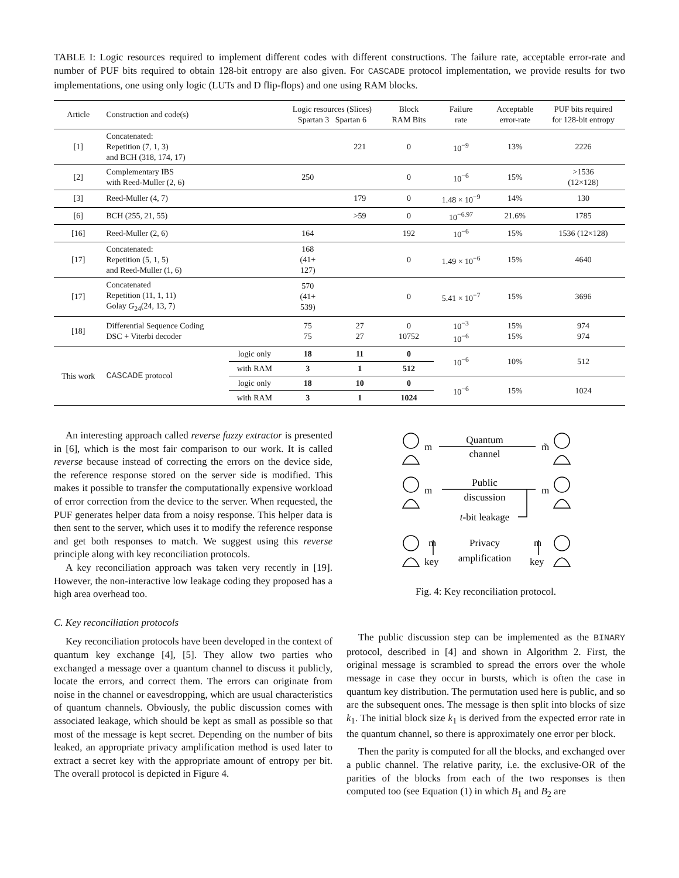TABLE I: Logic resources required to implement different codes with different constructions. The failure rate, acceptable error-rate and number of PUF bits required to obtain 128-bit entropy are also given. For CASCADE protocol implementation, we provide results for two implementations, one using only logic (LUTs and D flip-flops) and one using RAM blocks.
| Article | Construction and code(s) | | Logic resources (Slices) Spartan 3 Spartan 6 | | Block RAM Bits | Failure rate | Acceptable error-rate | PUF bits required for 128-bit entropy |
| --- | --- | --- | --- | --- | --- | --- | --- | --- |
| [1] | Concatenated: Repetition (7, 1, 3) and BCH (318, 174, 17) | | | 221 | 0 | 10<sup>−9</sup> | 13% | 2226 |
| [2] | Complementary IBS with Reed-Muller (2, 6) | | 250 | | 0 | 10<sup>−6</sup> | 15% | >1536 (12×128) |
| [3] | Reed-Muller (4, 7) | | | 179 | 0 | 1.48 × 10<sup>−9</sup> | 14% | 130 |
| [6] | BCH (255, 21, 55) | | | >59 | 0 | 10<sup>−6.97</sup> | 21.6% | 1785 |
| [16] | Reed-Muller (2, 6) | | 164 | | 192 | 10<sup>−6</sup> | 15% | 1536 (12×128) |
| [17] | Concatenated: Repetition (5, 1, 5) and Reed-Muller (1, 6) | | 168 (41+ 127) | | 0 | 1.49 × 10<sup>−6</sup> | 15% | 4640 |
| [17] | Concatenated Repetition (11, 1, 11) Golay G<sub>24</sub>(24, 13, 7) | | 570 (41+ 539) | | 0 | 5.41 × 10<sup>−7</sup> | 15% | 3696 |
| [18] | Differential Sequence Coding DSC + Viterbi decoder | | 75 75 | 27 27 | 0 10752 | 10<sup>−3</sup> 10<sup>−6</sup> | 15% 15% | 974 974 |
| This work | CASCADE protocol | logic only | 18 | 11 | 0 | 10<sup>−6</sup> | 10% | 512 |
| | | with RAM | 3 | 1 | 512 | | | |
| | | logic only | 18 | 10 | 0 | 10<sup>−6</sup> | 15% | 1024 |
| | | with RAM | 3 | 1 | 1024 | | | |
An interesting approach called reverse fuzzy extractor is presented in [6], which is the most fair comparison to our work. It is called reverse because instead of correcting the errors on the device side, the reference response stored on the server side is modified. This makes it possible to transfer the computationally expensive workload of error correction from the device to the server. When requested, the PUF generates helper data from a noisy response. This helper data is then sent to the server, which uses it to modify the reference response and get both responses to match. We suggest using this reverse principle along with key reconciliation protocols.
A key reconciliation approach was taken very recently in [19]. However, the non-interactive low leakage coding they proposed has a high area overhead too.
C. Key reconciliation protocols
Key reconciliation protocols have been developed in the context of quantum key exchange [4], [5]. They allow two parties who exchanged a message over a quantum channel to discuss it publicly, locate the errors, and correct them. The errors can originate from noise in the channel or eavesdropping, which are usual characteristics of quantum channels. Obviously, the public discussion comes with associated leakage, which should be kept as small as possible so that most of the message is kept secret. Depending on the number of bits leaked, an appropriate privacy amplification method is used later to extract a secret key with the appropriate amount of entropy per bit. The overall protocol is depicted in Figure 4.
m
Quantum
channel
m̃
m
Public
discussion
m
t-bit leakage
m
key
Privacy
amplification
m
key
Fig. 4: Key reconciliation protocol.
The public discussion step can be implemented as the BINARY protocol, described in [4] and shown in Algorithm 2. First, the original message is scrambled to spread the errors over the whole message in case they occur in bursts, which is often the case in quantum key distribution. The permutation used here is public, and so are the subsequent ones. The message is then split into blocks of size k<sub>1</sub>. The initial block size k<sub>1</sub> is derived from the expected error rate in the quantum channel, so there is approximately one error per block.
Then the parity is computed for all the blocks, and exchanged over a public channel. The relative parity, i.e. the exclusive-OR of the parities of the blocks from each of the two responses is then computed too (see Equation (1) in which B<sub>1</sub> and B<sub>2</sub> are